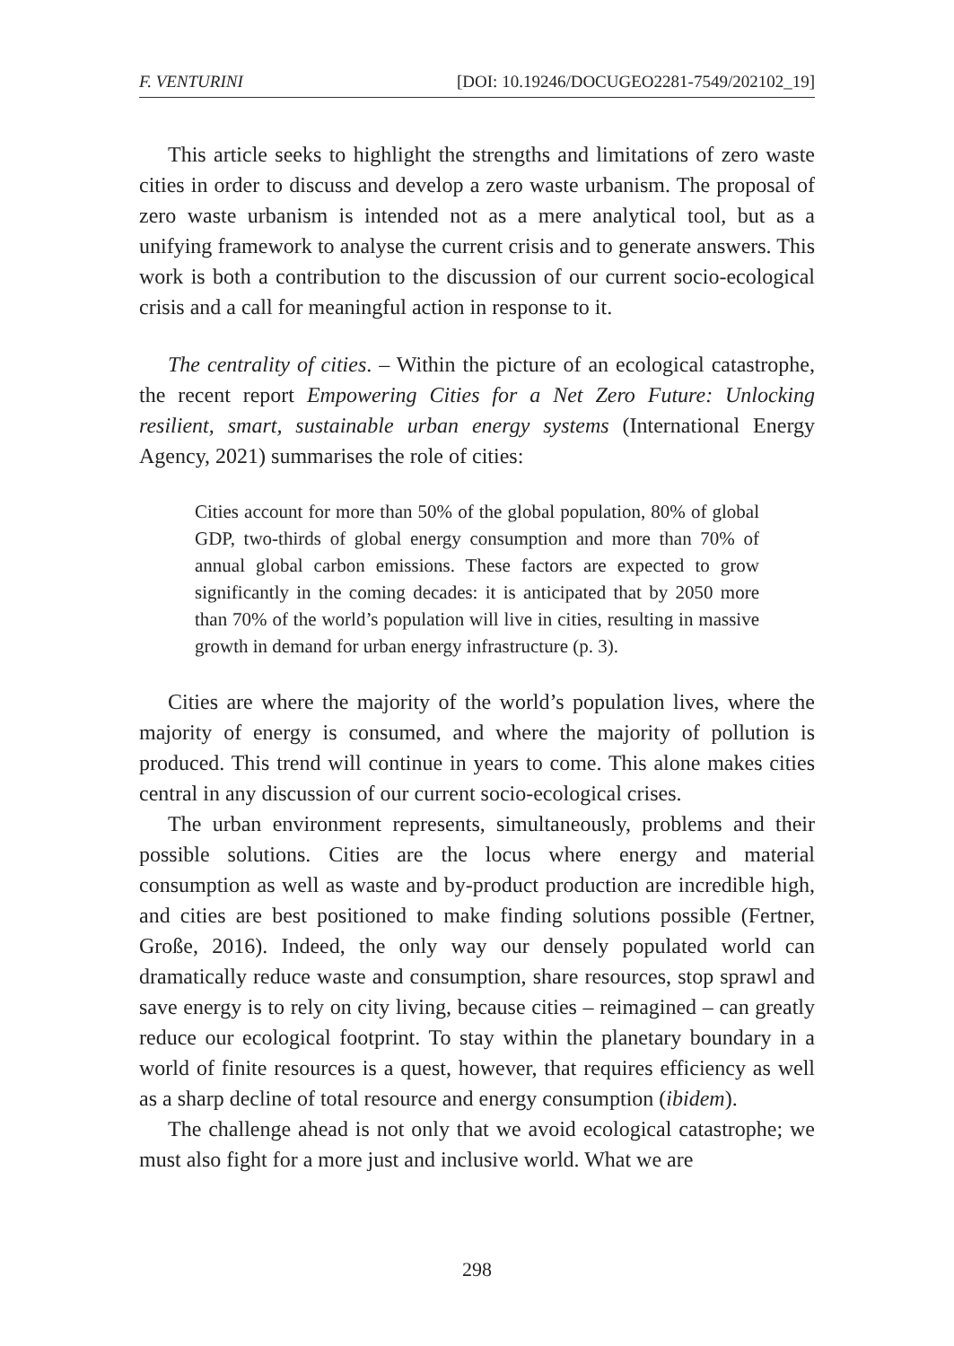F. VENTURINI [DOI: 10.19246/DOCUGEO2281-7549/202102_19]
This article seeks to highlight the strengths and limitations of zero waste cities in order to discuss and develop a zero waste urbanism. The proposal of zero waste urbanism is intended not as a mere analytical tool, but as a unifying framework to analyse the current crisis and to generate answers. This work is both a contribution to the discussion of our current socio-ecological crisis and a call for meaningful action in response to it.
The centrality of cities. – Within the picture of an ecological catastrophe, the recent report Empowering Cities for a Net Zero Future: Unlocking resilient, smart, sustainable urban energy systems (International Energy Agency, 2021) summarises the role of cities:
Cities account for more than 50% of the global population, 80% of global GDP, two-thirds of global energy consumption and more than 70% of annual global carbon emissions. These factors are expected to grow significantly in the coming decades: it is anticipated that by 2050 more than 70% of the world’s population will live in cities, resulting in massive growth in demand for urban energy infrastructure (p. 3).
Cities are where the majority of the world’s population lives, where the majority of energy is consumed, and where the majority of pollution is produced. This trend will continue in years to come. This alone makes cities central in any discussion of our current socio-ecological crises.
The urban environment represents, simultaneously, problems and their possible solutions. Cities are the locus where energy and material consumption as well as waste and by-product production are incredible high, and cities are best positioned to make finding solutions possible (Fertner, Große, 2016). Indeed, the only way our densely populated world can dramatically reduce waste and consumption, share resources, stop sprawl and save energy is to rely on city living, because cities – reimagined – can greatly reduce our ecological footprint. To stay within the planetary boundary in a world of finite resources is a quest, however, that requires efficiency as well as a sharp decline of total resource and energy consumption (ibidem).
The challenge ahead is not only that we avoid ecological catastrophe; we must also fight for a more just and inclusive world. What we are
298